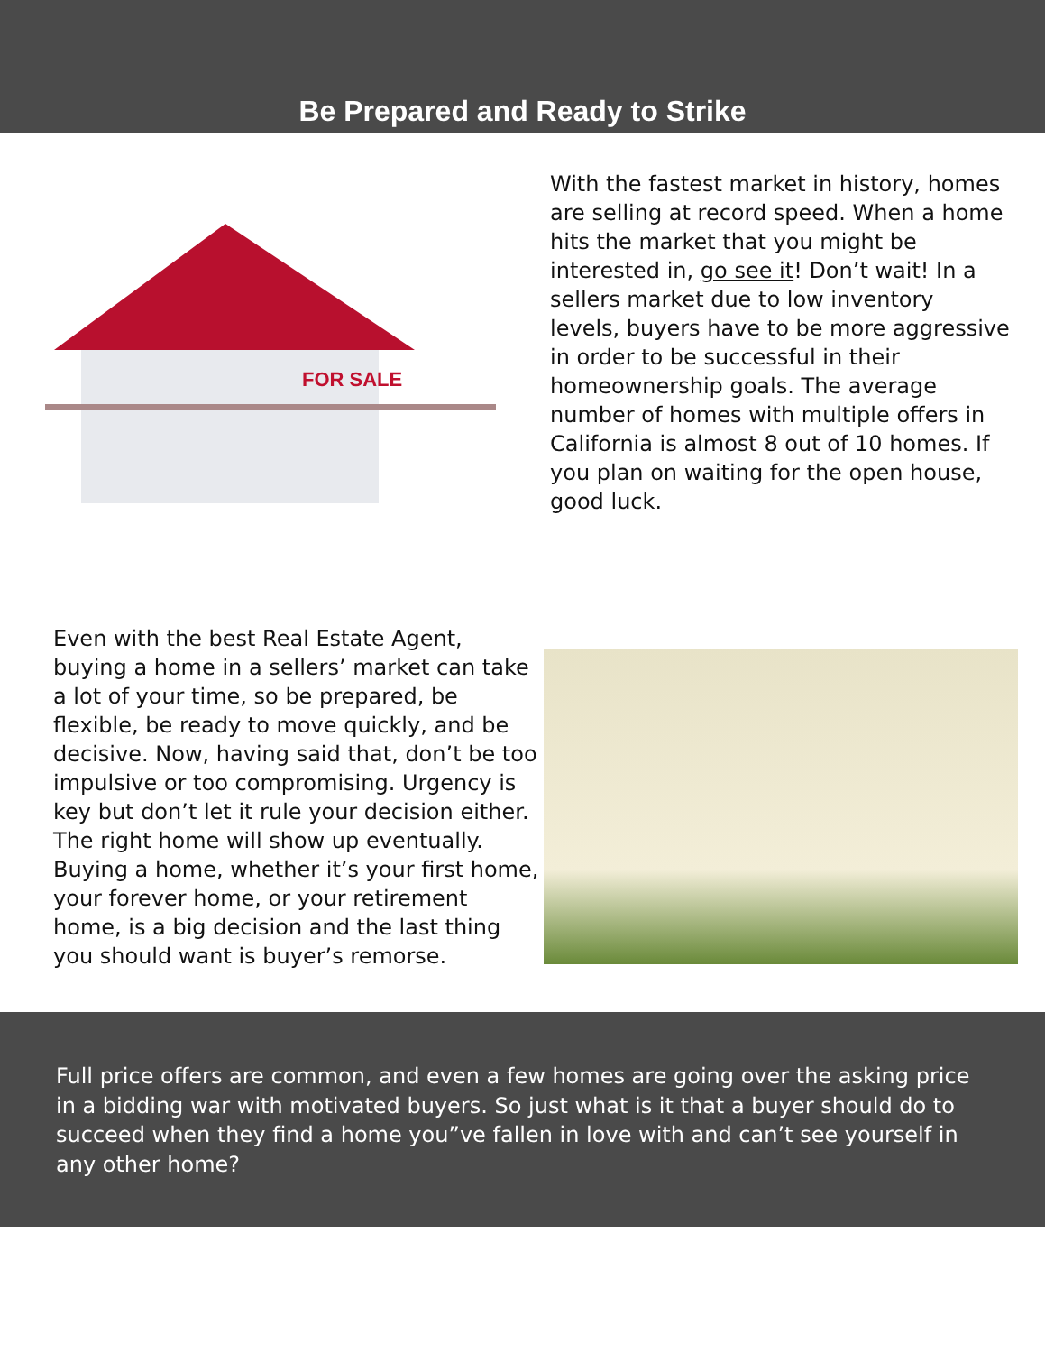Be Prepared and Ready to Strike
FOR SALE
With the fastest market in history, homes are selling at record speed. When a home hits the market that you might be interested in, go see it! Don’t wait! In a sellers market due to low inventory levels, buyers have to be more aggressive in order to be successful in their homeownership goals. The average number of homes with multiple offers in California is almost 8 out of 10 homes. If you plan on waiting for the open house, good luck.
Even with the best Real Estate Agent, buying a home in a sellers’ market can take a lot of your time, so be prepared, be flexible, be ready to move quickly, and be decisive. Now, having said that, don’t be too impulsive or too compromising. Urgency is key but don’t let it rule your decision either. The right home will show up eventually. Buying a home, whether it’s your first home, your forever home, or your retirement home, is a big decision and the last thing you should want is buyer’s remorse.
Full price offers are common, and even a few homes are going over the asking price in a bidding war with motivated buyers. So just what is it that a buyer should do to succeed when they find a home you”ve fallen in love with and can’t see yourself in any other home?